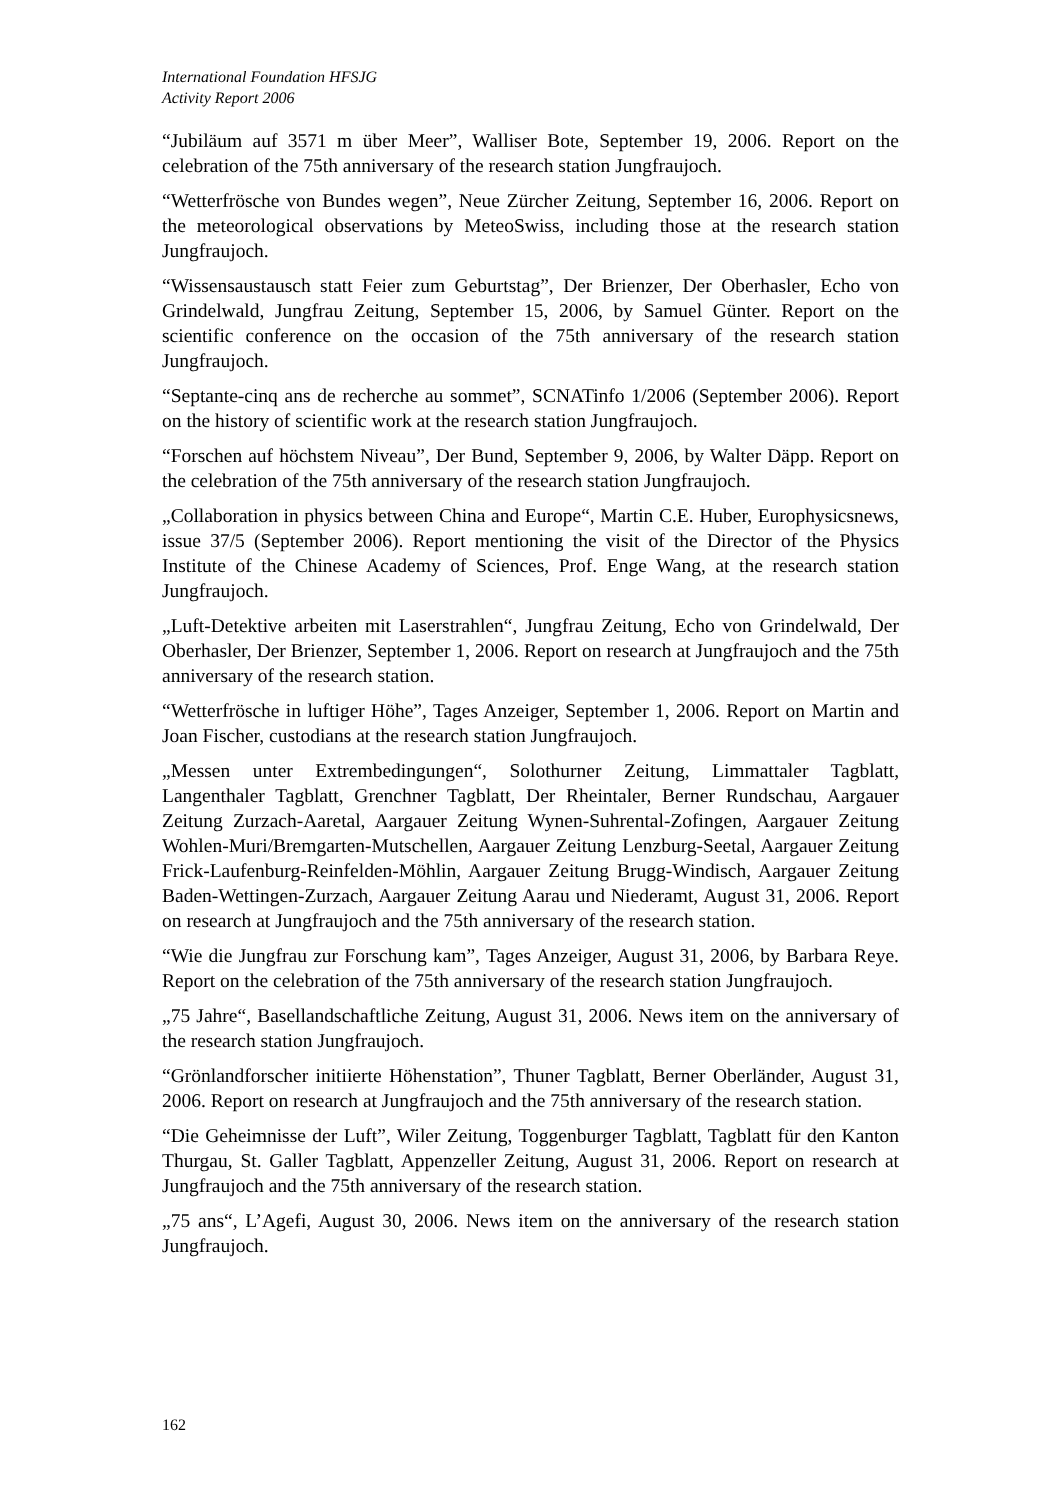International Foundation HFSJG
Activity Report 2006
“Jubiläum auf 3571 m über Meer”, Walliser Bote, September 19, 2006. Report on the celebration of the 75th anniversary of the research station Jungfraujoch.
“Wetterfrösche von Bundes wegen”, Neue Zürcher Zeitung, September 16, 2006. Report on the meteorological observations by MeteoSwiss, including those at the research station Jungfraujoch.
“Wissensaustausch statt Feier zum Geburtstag”, Der Brienzer, Der Oberhasler, Echo von Grindelwald, Jungfrau Zeitung, September 15, 2006, by Samuel Günter. Report on the scientific conference on the occasion of the 75th anniversary of the research station Jungfraujoch.
“Septante-cinq ans de recherche au sommet”, SCNATinfo 1/2006 (September 2006). Report on the history of scientific work at the research station Jungfraujoch.
“Forschen auf höchstem Niveau”, Der Bund, September 9, 2006, by Walter Däpp. Report on the celebration of the 75th anniversary of the research station Jungfraujoch.
„Collaboration in physics between China and Europe“, Martin C.E. Huber, Europhysicsnews, issue 37/5 (September 2006). Report mentioning the visit of the Director of the Physics Institute of the Chinese Academy of Sciences, Prof. Enge Wang, at the research station Jungfraujoch.
„Luft-Detektive arbeiten mit Laserstrahlen“, Jungfrau Zeitung, Echo von Grindelwald, Der Oberhasler, Der Brienzer, September 1, 2006. Report on research at Jungfraujoch and the 75th anniversary of the research station.
“Wetterfrösche in luftiger Höhe”, Tages Anzeiger, September 1, 2006. Report on Martin and Joan Fischer, custodians at the research station Jungfraujoch.
„Messen unter Extrembedingungen“, Solothurner Zeitung, Limmattaler Tagblatt, Langenthaler Tagblatt, Grenchner Tagblatt, Der Rheintaler, Berner Rundschau, Aargauer Zeitung Zurzach-Aaretal, Aargauer Zeitung Wynen-Suhrental-Zofingen, Aargauer Zeitung Wohlen-Muri/Bremgarten-Mutschellen, Aargauer Zeitung Lenzburg-Seetal, Aargauer Zeitung Frick-Laufenburg-Reinfelden-Möhlin, Aargauer Zeitung Brugg-Windisch, Aargauer Zeitung Baden-Wettingen-Zurzach, Aargauer Zeitung Aarau und Niederamt, August 31, 2006. Report on research at Jungfraujoch and the 75th anniversary of the research station.
“Wie die Jungfrau zur Forschung kam”, Tages Anzeiger, August 31, 2006, by Barbara Reye. Report on the celebration of the 75th anniversary of the research station Jungfraujoch.
„75 Jahre“, Basellandschaftliche Zeitung, August 31, 2006. News item on the anniversary of the research station Jungfraujoch.
“Grönlandforscher initiierte Höhenstation”, Thuner Tagblatt, Berner Oberländer, August 31, 2006. Report on research at Jungfraujoch and the 75th anniversary of the research station.
“Die Geheimnisse der Luft”, Wiler Zeitung, Toggenburger Tagblatt, Tagblatt für den Kanton Thurgau, St. Galler Tagblatt, Appenzeller Zeitung, August 31, 2006. Report on research at Jungfraujoch and the 75th anniversary of the research station.
„75 ans“, L’Agefi, August 30, 2006. News item on the anniversary of the research station Jungfraujoch.
162